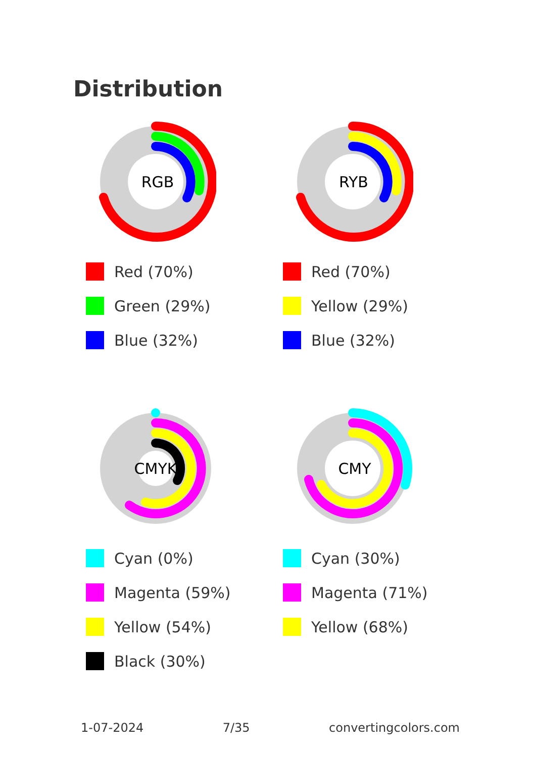Distribution
RGB
Red (70%)
Green (29%)
Blue (32%)
RYB
Red (70%)
Yellow (29%)
Blue (32%)
CMYK
Cyan (0%)
Magenta (59%)
Yellow (54%)
Black (30%)
CMY
Cyan (30%)
Magenta (71%)
Yellow (68%)
1-07-2024 7/35 convertingcolors.com